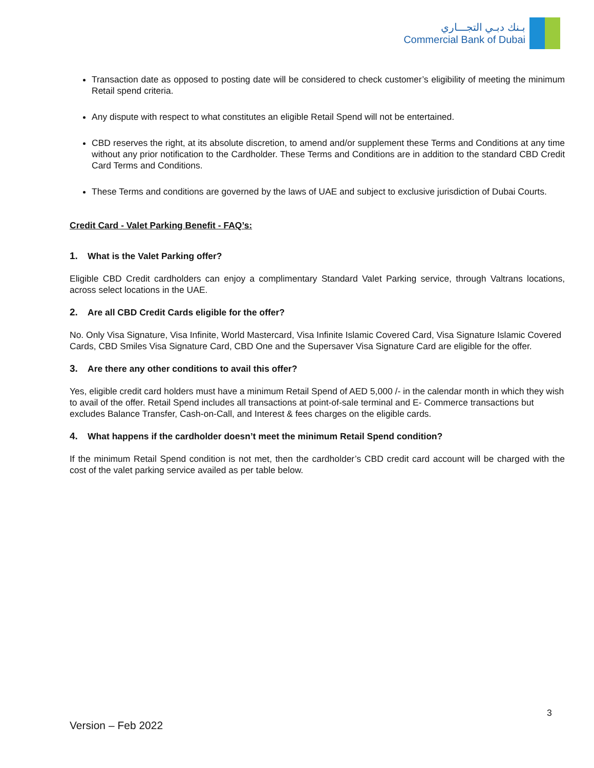بـنك دبـي التجـــاري
Commercial Bank of Dubai
Transaction date as opposed to posting date will be considered to check customer’s eligibility of meeting the minimum Retail spend criteria.
Any dispute with respect to what constitutes an eligible Retail Spend will not be entertained.
CBD reserves the right, at its absolute discretion, to amend and/or supplement these Terms and Conditions at any time without any prior notification to the Cardholder. These Terms and Conditions are in addition to the standard CBD Credit Card Terms and Conditions.
These Terms and conditions are governed by the laws of UAE and subject to exclusive jurisdiction of Dubai Courts.
Credit Card - Valet Parking Benefit - FAQ’s:
1. What is the Valet Parking offer?
Eligible CBD Credit cardholders can enjoy a complimentary Standard Valet Parking service, through Valtrans locations, across select locations in the UAE.
2. Are all CBD Credit Cards eligible for the offer?
No. Only Visa Signature, Visa Infinite, World Mastercard, Visa Infinite Islamic Covered Card, Visa Signature Islamic Covered Cards, CBD Smiles Visa Signature Card, CBD One and the Supersaver Visa Signature Card are eligible for the offer.
3. Are there any other conditions to avail this offer?
Yes, eligible credit card holders must have a minimum Retail Spend of AED 5,000 /- in the calendar month in which they wish to avail of the offer. Retail Spend includes all transactions at point-of-sale terminal and E- Commerce transactions but excludes Balance Transfer, Cash-on-Call, and Interest & fees charges on the eligible cards.
4. What happens if the cardholder doesn’t meet the minimum Retail Spend condition?
If the minimum Retail Spend condition is not met, then the cardholder’s CBD credit card account will be charged with the cost of the valet parking service availed as per table below.
3
Version – Feb 2022